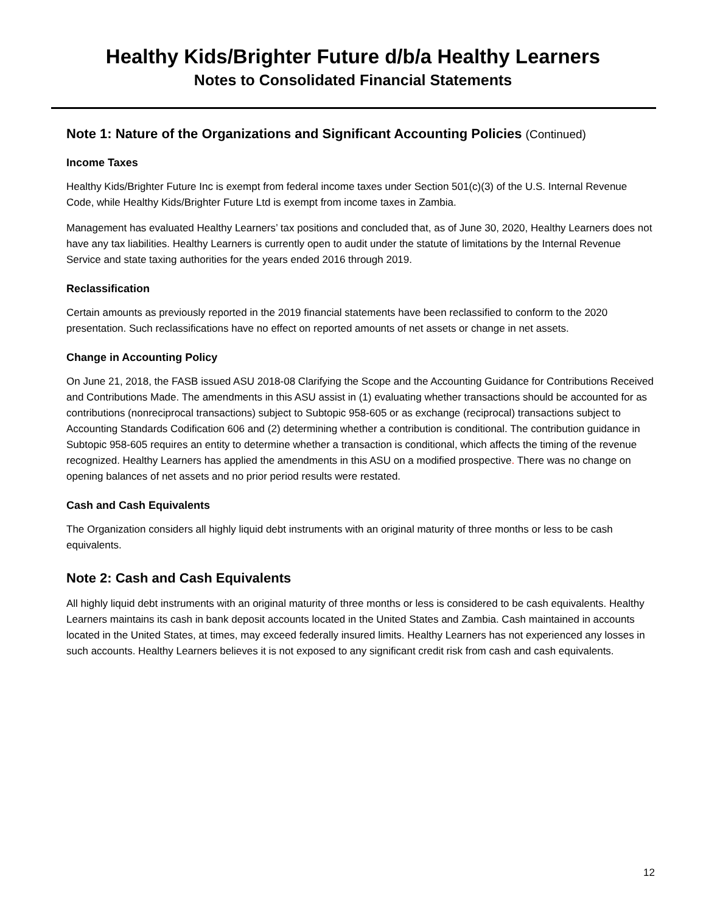Healthy Kids/Brighter Future d/b/a Healthy Learners
Notes to Consolidated Financial Statements
Note 1: Nature of the Organizations and Significant Accounting Policies (Continued)
Income Taxes
Healthy Kids/Brighter Future Inc is exempt from federal income taxes under Section 501(c)(3) of the U.S. Internal Revenue Code, while Healthy Kids/Brighter Future Ltd is exempt from income taxes in Zambia.
Management has evaluated Healthy Learners’ tax positions and concluded that, as of June 30, 2020, Healthy Learners does not have any tax liabilities. Healthy Learners is currently open to audit under the statute of limitations by the Internal Revenue Service and state taxing authorities for the years ended 2016 through 2019.
Reclassification
Certain amounts as previously reported in the 2019 financial statements have been reclassified to conform to the 2020 presentation. Such reclassifications have no effect on reported amounts of net assets or change in net assets.
Change in Accounting Policy
On June 21, 2018, the FASB issued ASU 2018-08 Clarifying the Scope and the Accounting Guidance for Contributions Received and Contributions Made. The amendments in this ASU assist in (1) evaluating whether transactions should be accounted for as contributions (nonreciprocal transactions) subject to Subtopic 958-605 or as exchange (reciprocal) transactions subject to Accounting Standards Codification 606 and (2) determining whether a contribution is conditional. The contribution guidance in Subtopic 958-605 requires an entity to determine whether a transaction is conditional, which affects the timing of the revenue recognized. Healthy Learners has applied the amendments in this ASU on a modified prospective. There was no change on opening balances of net assets and no prior period results were restated.
Cash and Cash Equivalents
The Organization considers all highly liquid debt instruments with an original maturity of three months or less to be cash equivalents.
Note 2: Cash and Cash Equivalents
All highly liquid debt instruments with an original maturity of three months or less is considered to be cash equivalents. Healthy Learners maintains its cash in bank deposit accounts located in the United States and Zambia. Cash maintained in accounts located in the United States, at times, may exceed federally insured limits. Healthy Learners has not experienced any losses in such accounts. Healthy Learners believes it is not exposed to any significant credit risk from cash and cash equivalents.
12